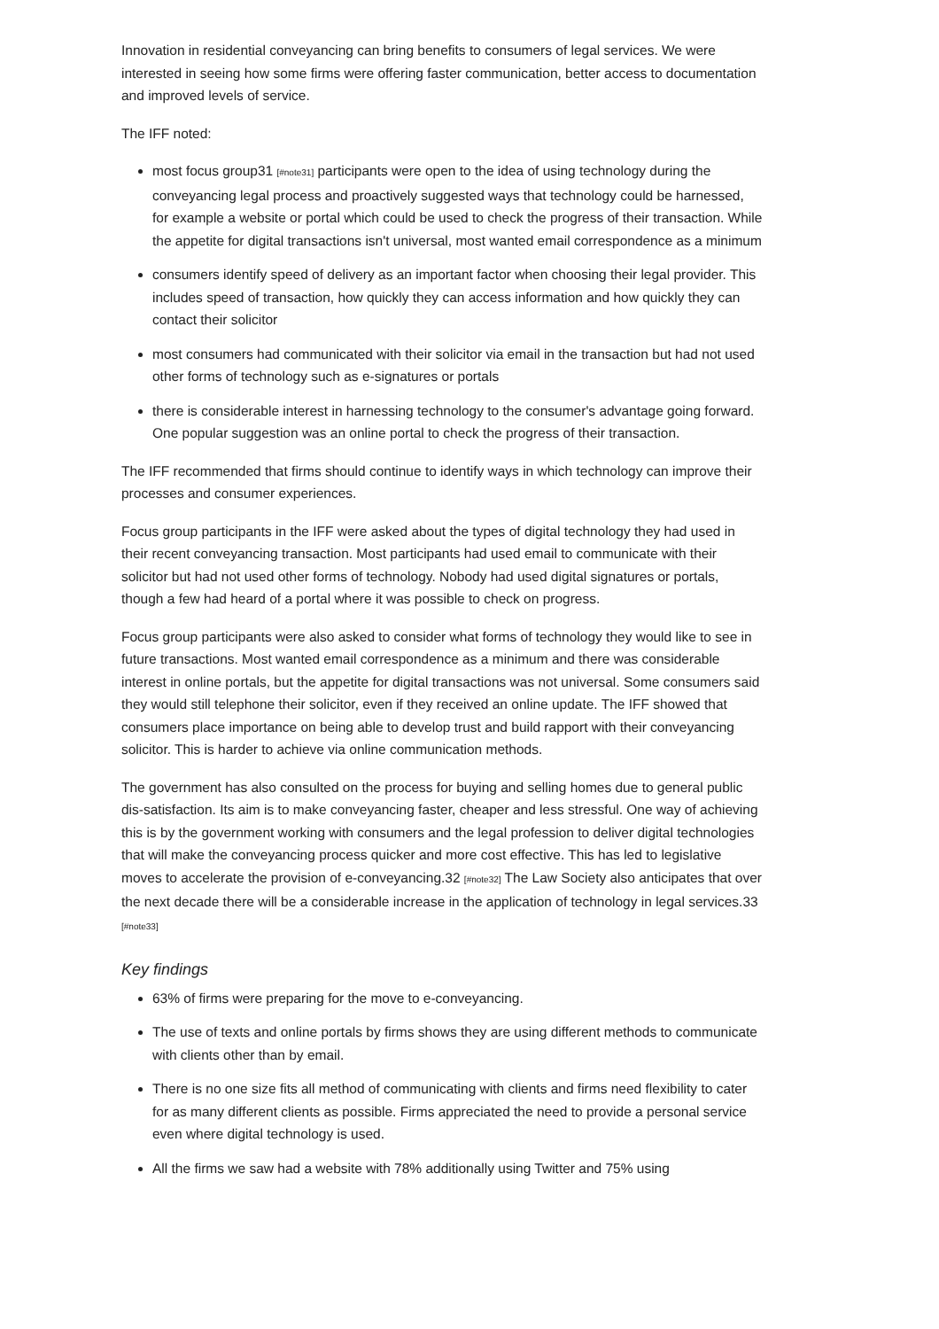Innovation in residential conveyancing can bring benefits to consumers of legal services. We were interested in seeing how some firms were offering faster communication, better access to documentation and improved levels of service.
The IFF noted:
most focus group31 [#note31] participants were open to the idea of using technology during the conveyancing legal process and proactively suggested ways that technology could be harnessed, for example a website or portal which could be used to check the progress of their transaction. While the appetite for digital transactions isn't universal, most wanted email correspondence as a minimum
consumers identify speed of delivery as an important factor when choosing their legal provider. This includes speed of transaction, how quickly they can access information and how quickly they can contact their solicitor
most consumers had communicated with their solicitor via email in the transaction but had not used other forms of technology such as e-signatures or portals
there is considerable interest in harnessing technology to the consumer's advantage going forward. One popular suggestion was an online portal to check the progress of their transaction.
The IFF recommended that firms should continue to identify ways in which technology can improve their processes and consumer experiences.
Focus group participants in the IFF were asked about the types of digital technology they had used in their recent conveyancing transaction. Most participants had used email to communicate with their solicitor but had not used other forms of technology. Nobody had used digital signatures or portals, though a few had heard of a portal where it was possible to check on progress.
Focus group participants were also asked to consider what forms of technology they would like to see in future transactions. Most wanted email correspondence as a minimum and there was considerable interest in online portals, but the appetite for digital transactions was not universal. Some consumers said they would still telephone their solicitor, even if they received an online update. The IFF showed that consumers place importance on being able to develop trust and build rapport with their conveyancing solicitor. This is harder to achieve via online communication methods.
The government has also consulted on the process for buying and selling homes due to general public dis-satisfaction. Its aim is to make conveyancing faster, cheaper and less stressful. One way of achieving this is by the government working with consumers and the legal profession to deliver digital technologies that will make the conveyancing process quicker and more cost effective. This has led to legislative moves to accelerate the provision of e-conveyancing.32 [#note32] The Law Society also anticipates that over the next decade there will be a considerable increase in the application of technology in legal services.33 [#note33]
Key findings
63% of firms were preparing for the move to e-conveyancing.
The use of texts and online portals by firms shows they are using different methods to communicate with clients other than by email.
There is no one size fits all method of communicating with clients and firms need flexibility to cater for as many different clients as possible. Firms appreciated the need to provide a personal service even where digital technology is used.
All the firms we saw had a website with 78% additionally using Twitter and 75% using